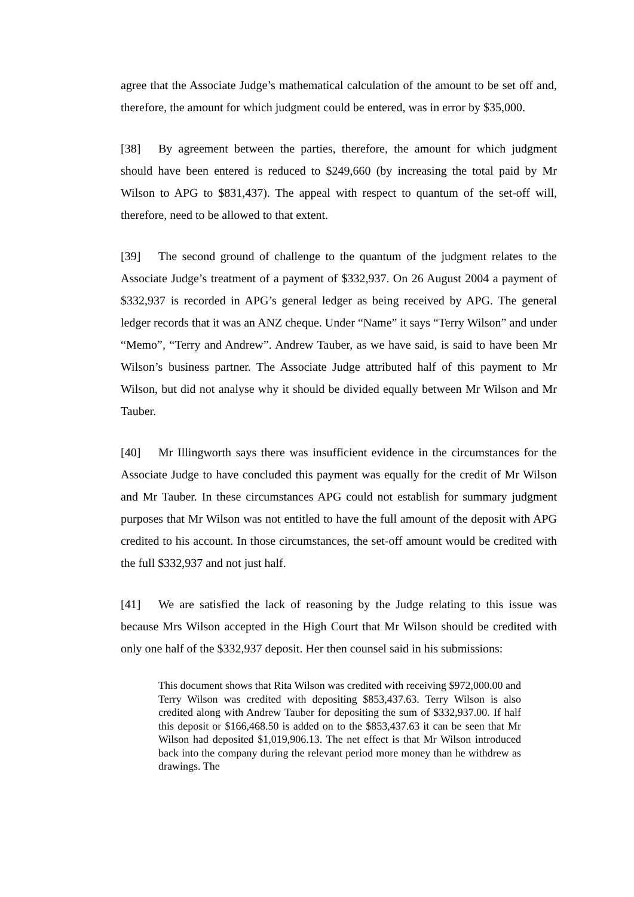agree that the Associate Judge’s mathematical calculation of the amount to be set off and, therefore, the amount for which judgment could be entered, was in error by $35,000.
[38] By agreement between the parties, therefore, the amount for which judgment should have been entered is reduced to $249,660 (by increasing the total paid by Mr Wilson to APG to $831,437). The appeal with respect to quantum of the set-off will, therefore, need to be allowed to that extent.
[39] The second ground of challenge to the quantum of the judgment relates to the Associate Judge’s treatment of a payment of $332,937. On 26 August 2004 a payment of $332,937 is recorded in APG’s general ledger as being received by APG. The general ledger records that it was an ANZ cheque. Under “Name” it says “Terry Wilson” and under “Memo”, “Terry and Andrew”. Andrew Tauber, as we have said, is said to have been Mr Wilson’s business partner. The Associate Judge attributed half of this payment to Mr Wilson, but did not analyse why it should be divided equally between Mr Wilson and Mr Tauber.
[40] Mr Illingworth says there was insufficient evidence in the circumstances for the Associate Judge to have concluded this payment was equally for the credit of Mr Wilson and Mr Tauber. In these circumstances APG could not establish for summary judgment purposes that Mr Wilson was not entitled to have the full amount of the deposit with APG credited to his account. In those circumstances, the set-off amount would be credited with the full $332,937 and not just half.
[41] We are satisfied the lack of reasoning by the Judge relating to this issue was because Mrs Wilson accepted in the High Court that Mr Wilson should be credited with only one half of the $332,937 deposit. Her then counsel said in his submissions:
This document shows that Rita Wilson was credited with receiving $972,000.00 and Terry Wilson was credited with depositing $853,437.63. Terry Wilson is also credited along with Andrew Tauber for depositing the sum of $332,937.00. If half this deposit or $166,468.50 is added on to the $853,437.63 it can be seen that Mr Wilson had deposited $1,019,906.13. The net effect is that Mr Wilson introduced back into the company during the relevant period more money than he withdrew as drawings. The